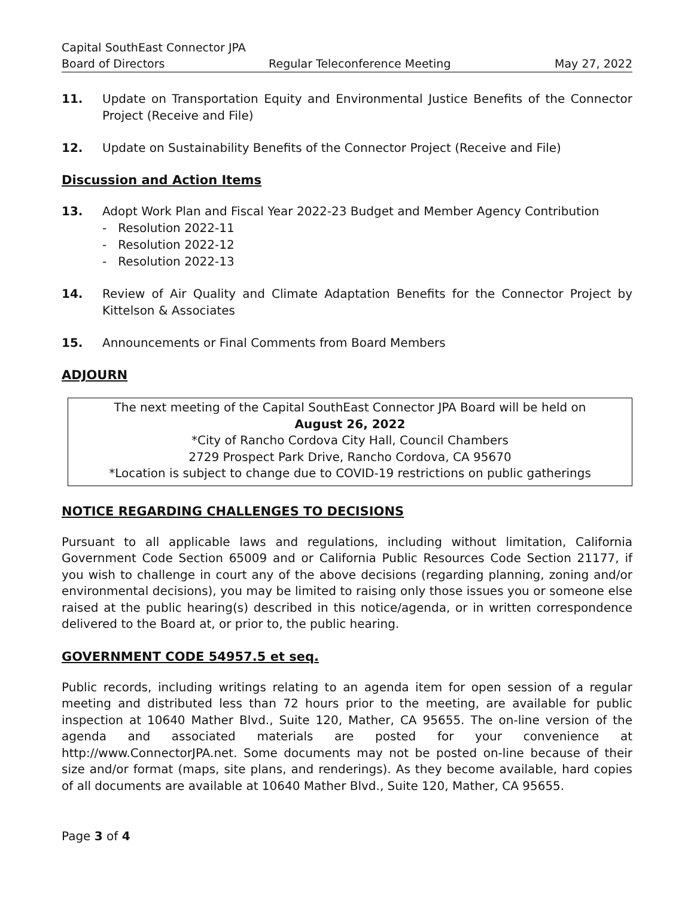Capital SouthEast Connector JPA
Board of Directors Regular Teleconference Meeting May 27, 2022
11. Update on Transportation Equity and Environmental Justice Benefits of the Connector Project (Receive and File)
12. Update on Sustainability Benefits of the Connector Project (Receive and File)
Discussion and Action Items
13. Adopt Work Plan and Fiscal Year 2022-23 Budget and Member Agency Contribution
- Resolution 2022-11
- Resolution 2022-12
- Resolution 2022-13
14. Review of Air Quality and Climate Adaptation Benefits for the Connector Project by Kittelson & Associates
15. Announcements or Final Comments from Board Members
ADJOURN
The next meeting of the Capital SouthEast Connector JPA Board will be held on
August 26, 2022
*City of Rancho Cordova City Hall, Council Chambers
2729 Prospect Park Drive, Rancho Cordova, CA 95670
*Location is subject to change due to COVID-19 restrictions on public gatherings
NOTICE REGARDING CHALLENGES TO DECISIONS
Pursuant to all applicable laws and regulations, including without limitation, California Government Code Section 65009 and or California Public Resources Code Section 21177, if you wish to challenge in court any of the above decisions (regarding planning, zoning and/or environmental decisions), you may be limited to raising only those issues you or someone else raised at the public hearing(s) described in this notice/agenda, or in written correspondence delivered to the Board at, or prior to, the public hearing.
GOVERNMENT CODE 54957.5 et seq.
Public records, including writings relating to an agenda item for open session of a regular meeting and distributed less than 72 hours prior to the meeting, are available for public inspection at 10640 Mather Blvd., Suite 120, Mather, CA 95655. The on-line version of the agenda and associated materials are posted for your convenience at http://www.ConnectorJPA.net. Some documents may not be posted on-line because of their size and/or format (maps, site plans, and renderings). As they become available, hard copies of all documents are available at 10640 Mather Blvd., Suite 120, Mather, CA 95655.
Page 3 of 4